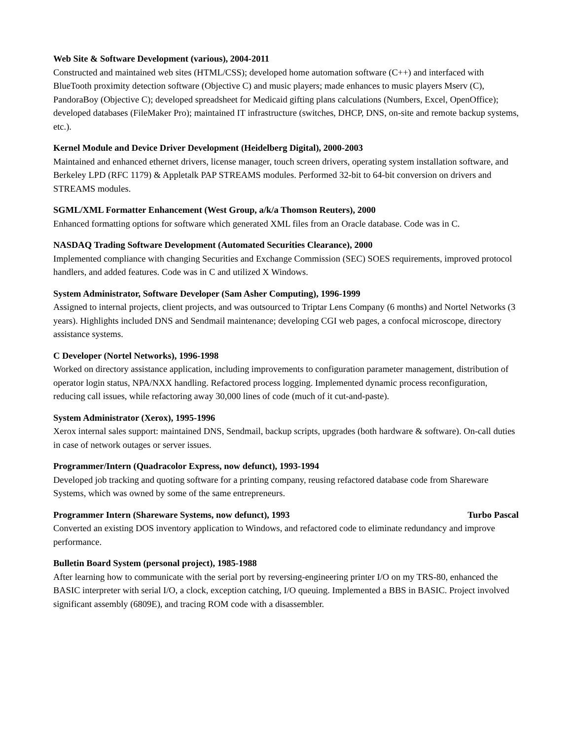Web Site & Software Development (various), 2004-2011
Constructed and maintained web sites (HTML/CSS); developed home automation software (C++) and interfaced with BlueTooth proximity detection software (Objective C) and music players; made enhances to music players Mserv (C), PandoraBoy (Objective C); developed spreadsheet for Medicaid gifting plans calculations (Numbers, Excel, OpenOffice); developed databases (FileMaker Pro); maintained IT infrastructure (switches, DHCP, DNS, on-site and remote backup systems, etc.).
Kernel Module and Device Driver Development (Heidelberg Digital), 2000-2003
Maintained and enhanced ethernet drivers, license manager, touch screen drivers, operating system installation software, and Berkeley LPD (RFC 1179) & Appletalk PAP STREAMS modules. Performed 32-bit to 64-bit conversion on drivers and STREAMS modules.
SGML/XML Formatter Enhancement (West Group, a/k/a Thomson Reuters), 2000
Enhanced formatting options for software which generated XML files from an Oracle database. Code was in C.
NASDAQ Trading Software Development (Automated Securities Clearance), 2000
Implemented compliance with changing Securities and Exchange Commission (SEC) SOES requirements, improved protocol handlers, and added features. Code was in C and utilized X Windows.
System Administrator, Software Developer (Sam Asher Computing), 1996-1999
Assigned to internal projects, client projects, and was outsourced to Triptar Lens Company (6 months) and Nortel Networks (3 years). Highlights included DNS and Sendmail maintenance; developing CGI web pages, a confocal microscope, directory assistance systems.
C Developer (Nortel Networks), 1996-1998
Worked on directory assistance application, including improvements to configuration parameter management, distribution of operator login status, NPA/NXX handling. Refactored process logging. Implemented dynamic process reconfiguration, reducing call issues, while refactoring away 30,000 lines of code (much of it cut-and-paste).
System Administrator (Xerox), 1995-1996
Xerox internal sales support: maintained DNS, Sendmail, backup scripts, upgrades (both hardware & software). On-call duties in case of network outages or server issues.
Programmer/Intern (Quadracolor Express, now defunct), 1993-1994
Developed job tracking and quoting software for a printing company, reusing refactored database code from Shareware Systems, which was owned by some of the same entrepreneurs.
Programmer Intern (Shareware Systems, now defunct), 1993 Turbo Pascal
Converted an existing DOS inventory application to Windows, and refactored code to eliminate redundancy and improve performance.
Bulletin Board System (personal project), 1985-1988
After learning how to communicate with the serial port by reversing-engineering printer I/O on my TRS-80, enhanced the BASIC interpreter with serial I/O, a clock, exception catching, I/O queuing. Implemented a BBS in BASIC. Project involved significant assembly (6809E), and tracing ROM code with a disassembler.